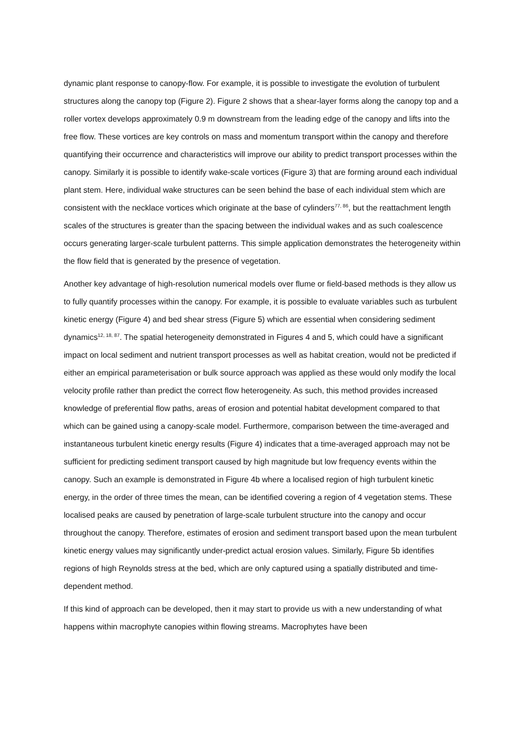dynamic plant response to canopy-flow. For example, it is possible to investigate the evolution of turbulent structures along the canopy top (Figure 2). Figure 2 shows that a shear-layer forms along the canopy top and a roller vortex develops approximately 0.9 m downstream from the leading edge of the canopy and lifts into the free flow. These vortices are key controls on mass and momentum transport within the canopy and therefore quantifying their occurrence and characteristics will improve our ability to predict transport processes within the canopy. Similarly it is possible to identify wake-scale vortices (Figure 3) that are forming around each individual plant stem. Here, individual wake structures can be seen behind the base of each individual stem which are consistent with the necklace vortices which originate at the base of cylinders<sup>77, 86</sup>, but the reattachment length scales of the structures is greater than the spacing between the individual wakes and as such coalescence occurs generating larger-scale turbulent patterns. This simple application demonstrates the heterogeneity within the flow field that is generated by the presence of vegetation.
Another key advantage of high-resolution numerical models over flume or field-based methods is they allow us to fully quantify processes within the canopy. For example, it is possible to evaluate variables such as turbulent kinetic energy (Figure 4) and bed shear stress (Figure 5) which are essential when considering sediment dynamics<sup>12, 18, 87</sup>. The spatial heterogeneity demonstrated in Figures 4 and 5, which could have a significant impact on local sediment and nutrient transport processes as well as habitat creation, would not be predicted if either an empirical parameterisation or bulk source approach was applied as these would only modify the local velocity profile rather than predict the correct flow heterogeneity. As such, this method provides increased knowledge of preferential flow paths, areas of erosion and potential habitat development compared to that which can be gained using a canopy-scale model. Furthermore, comparison between the time-averaged and instantaneous turbulent kinetic energy results (Figure 4) indicates that a time-averaged approach may not be sufficient for predicting sediment transport caused by high magnitude but low frequency events within the canopy. Such an example is demonstrated in Figure 4b where a localised region of high turbulent kinetic energy, in the order of three times the mean, can be identified covering a region of 4 vegetation stems. These localised peaks are caused by penetration of large-scale turbulent structure into the canopy and occur throughout the canopy. Therefore, estimates of erosion and sediment transport based upon the mean turbulent kinetic energy values may significantly under-predict actual erosion values. Similarly, Figure 5b identifies regions of high Reynolds stress at the bed, which are only captured using a spatially distributed and time-dependent method.
If this kind of approach can be developed, then it may start to provide us with a new understanding of what happens within macrophyte canopies within flowing streams. Macrophytes have been